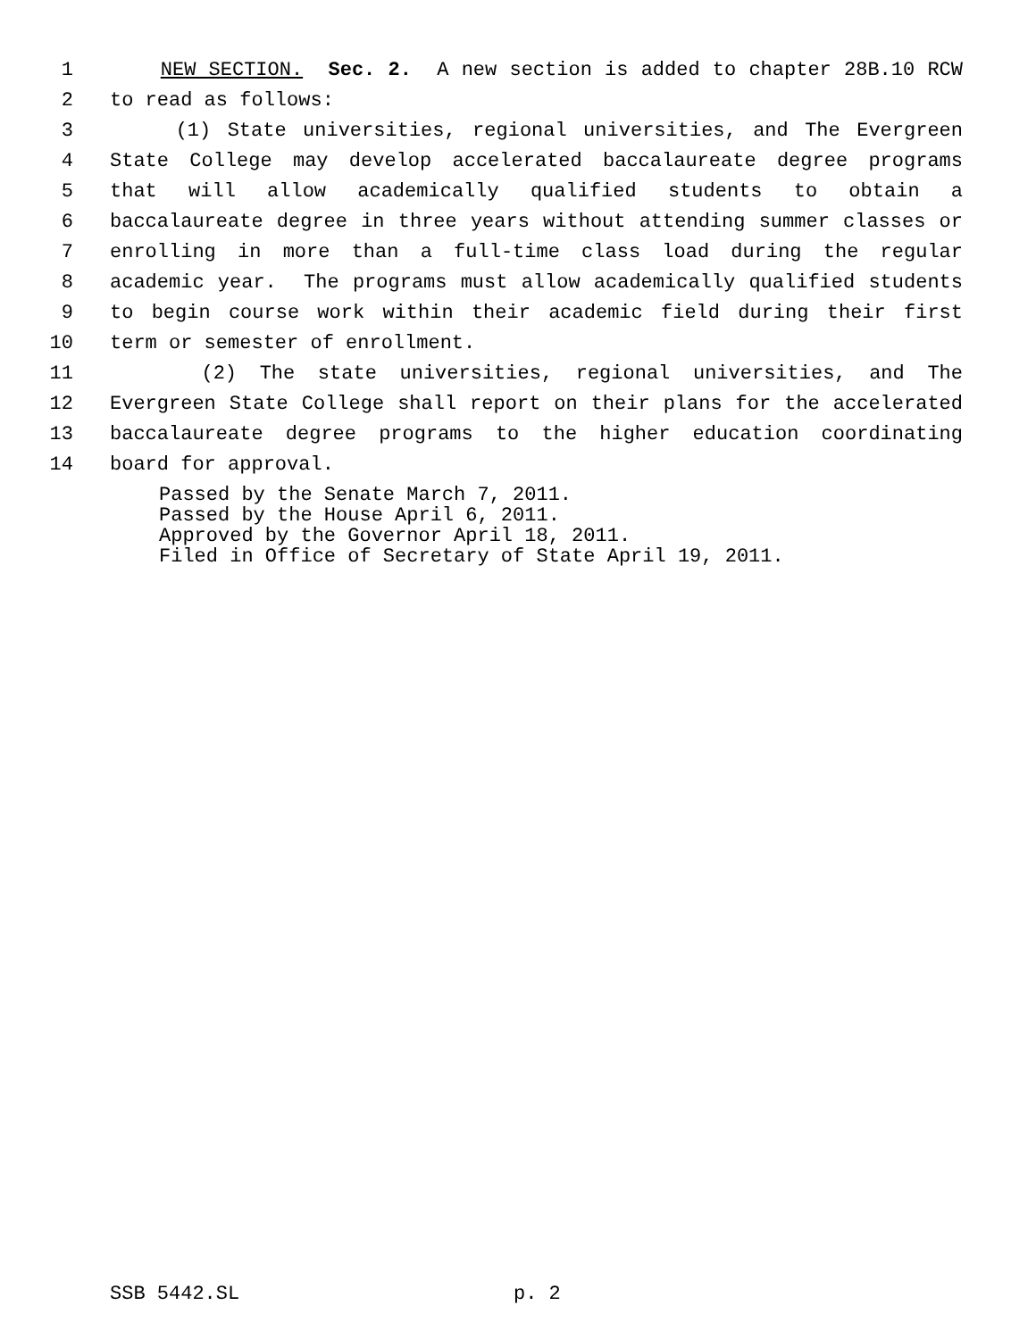1 NEW SECTION. Sec. 2. A new section is added to chapter 28B.10 RCW
2 to read as follows:
3 (1) State universities, regional universities, and The Evergreen
4 State College may develop accelerated baccalaureate degree programs
5 that will allow academically qualified students to obtain a
6 baccalaureate degree in three years without attending summer classes or
7 enrolling in more than a full-time class load during the regular
8 academic year. The programs must allow academically qualified students
9 to begin course work within their academic field during their first
10 term or semester of enrollment.
11 (2) The state universities, regional universities, and The
12 Evergreen State College shall report on their plans for the accelerated
13 baccalaureate degree programs to the higher education coordinating
14 board for approval.
Passed by the Senate March 7, 2011. Passed by the House April 6, 2011. Approved by the Governor April 18, 2011. Filed in Office of Secretary of State April 19, 2011.
SSB 5442.SL p. 2